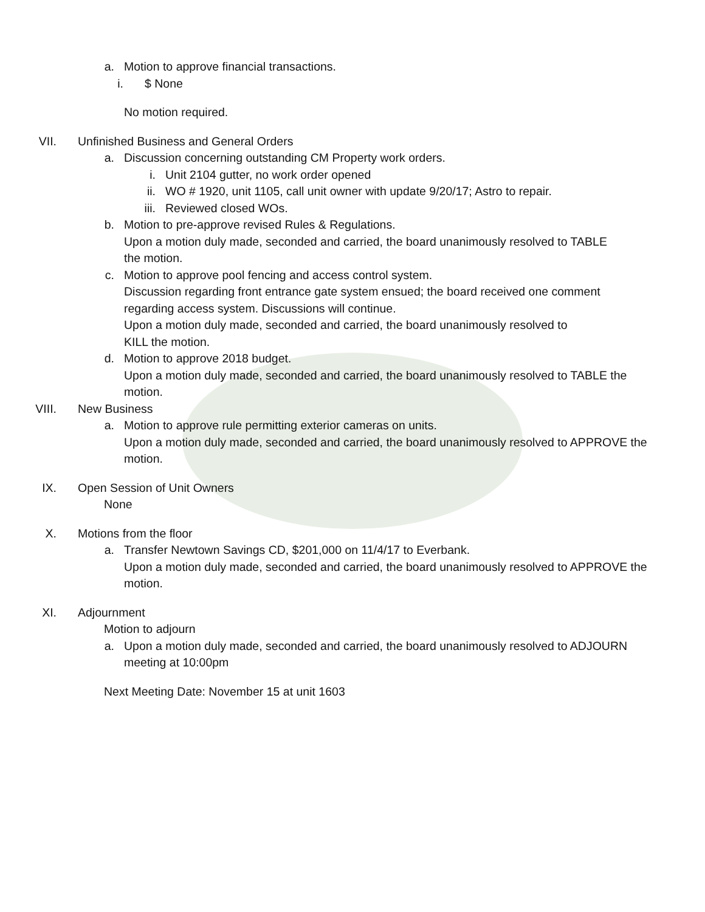a. Motion to approve financial transactions.
i. $ None
No motion required.
VII. Unfinished Business and General Orders
a. Discussion concerning outstanding CM Property work orders.
i. Unit 2104 gutter, no work order opened
ii. WO # 1920, unit 1105, call unit owner with update 9/20/17; Astro to repair.
iii. Reviewed closed WOs.
b. Motion to pre-approve revised Rules & Regulations.
Upon a motion duly made, seconded and carried, the board unanimously resolved to TABLE the motion.
c. Motion to approve pool fencing and access control system.
Discussion regarding front entrance gate system ensued; the board received one comment regarding access system. Discussions will continue.
Upon a motion duly made, seconded and carried, the board unanimously resolved to
KILL the motion.
d. Motion to approve 2018 budget.
Upon a motion duly made, seconded and carried, the board unanimously resolved to TABLE the motion.
VIII. New Business
a. Motion to approve rule permitting exterior cameras on units.
Upon a motion duly made, seconded and carried, the board unanimously resolved to APPROVE the motion.
IX. Open Session of Unit Owners
None
X. Motions from the floor
a. Transfer Newtown Savings CD, $201,000 on 11/4/17 to Everbank.
Upon a motion duly made, seconded and carried, the board unanimously resolved to APPROVE the motion.
XI. Adjournment
Motion to adjourn
a. Upon a motion duly made, seconded and carried, the board unanimously resolved to ADJOURN meeting at 10:00pm
Next Meeting Date: November 15 at unit 1603